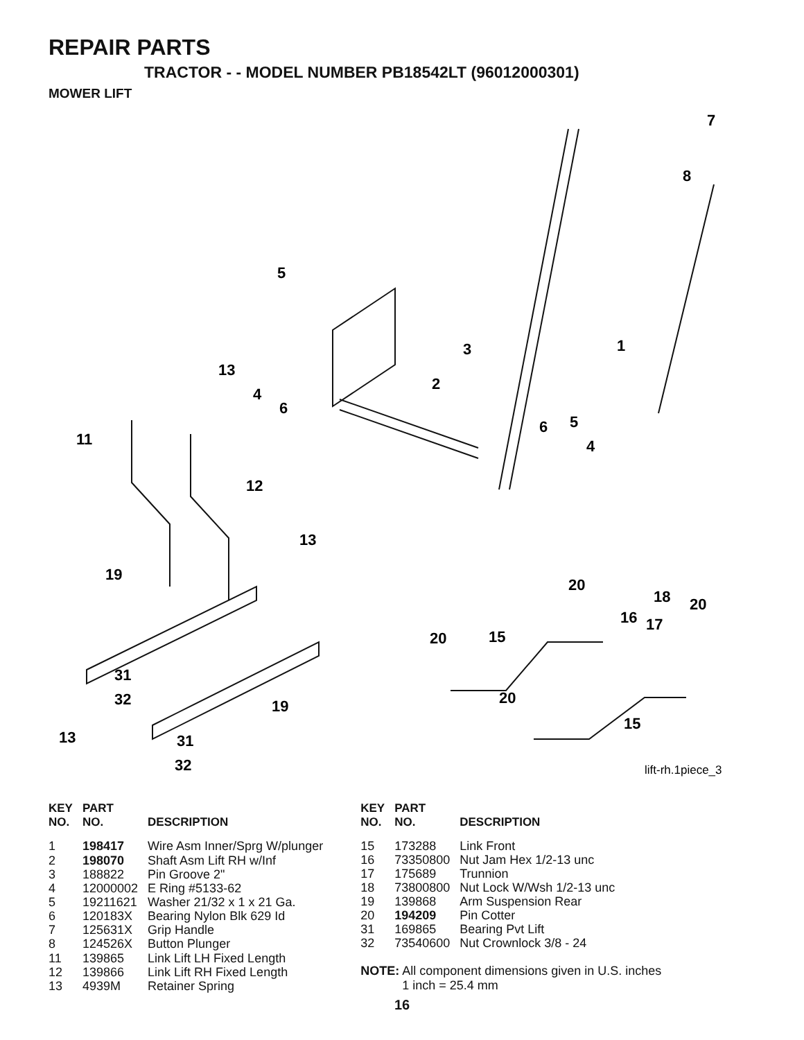REPAIR PARTS
TRACTOR - - MODEL NUMBER PB18542LT (96012000301)
MOWER LIFT
7
8
5
1
3
13
2
4
6
11
6
5
4
12
13
19
20
18
20
16
17
20
15
31
32
19
20
15
13
31
32
lift-rh.1piece_3
| KEY NO. | PART NO. | DESCRIPTION |
| --- | --- | --- |
| 1 | 198417 | Wire Asm Inner/Sprg W/plunger |
| 2 | 198070 | Shaft Asm Lift RH w/Inf |
| 3 | 188822 | Pin Groove 2" |
| 4 | 12000002 | E Ring #5133-62 |
| 5 | 19211621 | Washer 21/32 x 1 x 21 Ga. |
| 6 | 120183X | Bearing Nylon Blk 629 Id |
| 7 | 125631X | Grip Handle |
| 8 | 124526X | Button Plunger |
| 11 | 139865 | Link Lift LH Fixed Length |
| 12 | 139866 | Link Lift RH Fixed Length |
| 13 | 4939M | Retainer Spring |
| KEY NO. | PART NO. | DESCRIPTION |
| --- | --- | --- |
| 15 | 173288 | Link Front |
| 16 | 73350800 | Nut Jam Hex 1/2-13 unc |
| 17 | 175689 | Trunnion |
| 18 | 73800800 | Nut Lock W/Wsh 1/2-13 unc |
| 19 | 139868 | Arm Suspension Rear |
| 20 | 194209 | Pin Cotter |
| 31 | 169865 | Bearing Pvt Lift |
| 32 | 73540600 | Nut Crownlock 3/8 - 24 |
NOTE: All component dimensions given in U.S. inches
1 inch = 25.4 mm
16